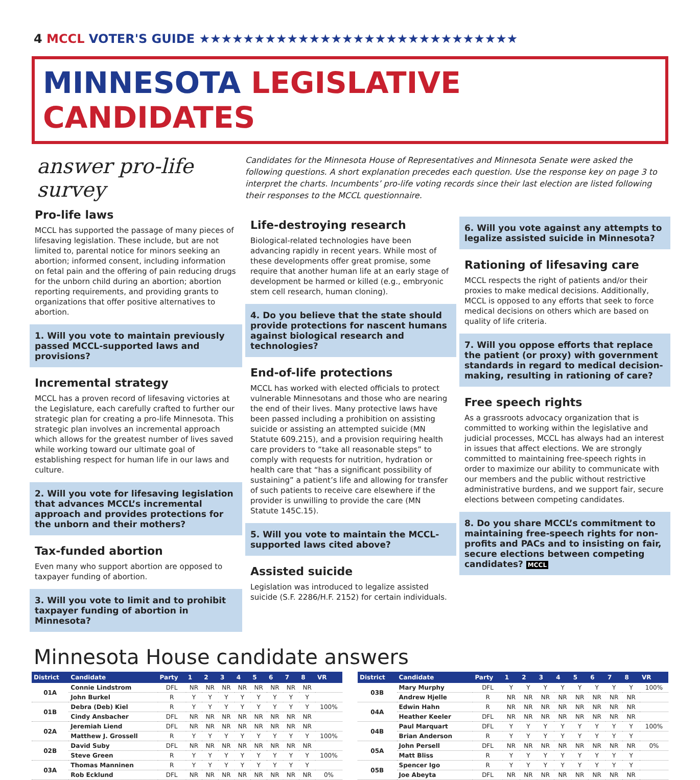4 MCCL VOTER'S GUIDE ★★★★★★★★★★★★★★★★★★★★★★★★★★★★★
MINNESOTA LEGISLATIVE CANDIDATES
answer pro-life survey
Pro-life laws
MCCL has supported the passage of many pieces of lifesaving legislation. These include, but are not limited to, parental notice for minors seeking an abortion; informed consent, including information on fetal pain and the offering of pain reducing drugs for the unborn child during an abortion; abortion reporting requirements, and providing grants to organizations that offer positive alternatives to abortion.
1. Will you vote to maintain previously passed MCCL-supported laws and provisions?
Incremental strategy
MCCL has a proven record of lifesaving victories at the Legislature, each carefully crafted to further our strategic plan for creating a pro-life Minnesota. This strategic plan involves an incremental approach which allows for the greatest number of lives saved while working toward our ultimate goal of establishing respect for human life in our laws and culture.
2. Will you vote for lifesaving legislation that advances MCCL’s incremental approach and provides protections for the unborn and their mothers?
Tax-funded abortion
Even many who support abortion are opposed to taxpayer funding of abortion.
3. Will you vote to limit and to prohibit taxpayer funding of abortion in Minnesota?
Candidates for the Minnesota House of Representatives and Minnesota Senate were asked the following questions. A short explanation precedes each question. Use the response key on page 3 to interpret the charts. Incumbents’ pro-life voting records since their last election are listed following their responses to the MCCL questionnaire.
Life-destroying research
Biological-related technologies have been advancing rapidly in recent years. While most of these developments offer great promise, some require that another human life at an early stage of development be harmed or killed (e.g., embryonic stem cell research, human cloning).
4. Do you believe that the state should provide protections for nascent humans against biological research and technologies?
End-of-life protections
MCCL has worked with elected officials to protect vulnerable Minnesotans and those who are nearing the end of their lives. Many protective laws have been passed including a prohibition on assisting suicide or assisting an attempted suicide (MN Statute 609.215), and a provision requiring health care providers to “take all reasonable steps” to comply with requests for nutrition, hydration or health care that “has a significant possibility of sustaining” a patient’s life and allowing for transfer of such patients to receive care elsewhere if the provider is unwilling to provide the care (MN Statute 145C.15).
5. Will you vote to maintain the MCCL-supported laws cited above?
Assisted suicide
Legislation was introduced to legalize assisted suicide (S.F. 2286/H.F. 2152) for certain individuals.
6. Will you vote against any attempts to legalize assisted suicide in Minnesota?
Rationing of lifesaving care
MCCL respects the right of patients and/or their proxies to make medical decisions. Additionally, MCCL is opposed to any efforts that seek to force medical decisions on others which are based on quality of life criteria.
7. Will you oppose efforts that replace the patient (or proxy) with government standards in regard to medical decision-making, resulting in rationing of care?
Free speech rights
As a grassroots advocacy organization that is committed to working within the legislative and judicial processes, MCCL has always had an interest in issues that affect elections. We are strongly committed to maintaining free-speech rights in order to maximize our ability to communicate with our members and the public without restrictive administrative burdens, and we support fair, secure elections between competing candidates.
8. Do you share MCCL’s commitment to maintaining free-speech rights for non-profits and PACs and to insisting on fair, secure elections between competing candidates? MCCL
Minnesota House candidate answers
| District | Candidate | Party | 1 | 2 | 3 | 4 | 5 | 6 | 7 | 8 | VR |
| --- | --- | --- | --- | --- | --- | --- | --- | --- | --- | --- | --- |
| 01A | Connie Lindstrom | DFL | NR | NR | NR | NR | NR | NR | NR | NR | |
| | John Burkel | R | Y | Y | Y | Y | Y | Y | Y | Y | |
| 01B | Debra (Deb) Kiel | R | Y | Y | Y | Y | Y | Y | Y | Y | 100% |
| | Cindy Ansbacher | DFL | NR | NR | NR | NR | NR | NR | NR | NR | |
| 02A | Jeremiah Liend | DFL | NR | NR | NR | NR | NR | NR | NR | NR | |
| | Matthew J. Grossell | R | Y | Y | Y | Y | Y | Y | Y | Y | 100% |
| 02B | David Suby | DFL | NR | NR | NR | NR | NR | NR | NR | NR | |
| | Steve Green | R | Y | Y | Y | Y | Y | Y | Y | Y | 100% |
| 03A | Thomas Manninen | R | Y | Y | Y | Y | Y | Y | Y | Y | |
| | Rob Ecklund | DFL | NR | NR | NR | NR | NR | NR | NR | NR | 0% |
| District | Candidate | Party | 1 | 2 | 3 | 4 | 5 | 6 | 7 | 8 | VR |
| --- | --- | --- | --- | --- | --- | --- | --- | --- | --- | --- | --- |
| 03B | Mary Murphy | DFL | Y | Y | Y | Y | Y | Y | Y | Y | 100% |
| | Andrew Hjelle | R | NR | NR | NR | NR | NR | NR | NR | NR | |
| 04A | Edwin Hahn | R | NR | NR | NR | NR | NR | NR | NR | NR | |
| | Heather Keeler | DFL | NR | NR | NR | NR | NR | NR | NR | NR | |
| 04B | Paul Marquart | DFL | Y | Y | Y | Y | Y | Y | Y | Y | 100% |
| | Brian Anderson | R | Y | Y | Y | Y | Y | Y | Y | Y | |
| 05A | John Persell | DFL | NR | NR | NR | NR | NR | NR | NR | NR | 0% |
| | Matt Bliss | R | Y | Y | Y | Y | Y | Y | Y | Y | |
| 05B | Spencer Igo | R | Y | Y | Y | Y | Y | Y | Y | Y | |
| | Joe Abeyta | DFL | NR | NR | NR | NR | NR | NR | NR | NR | |